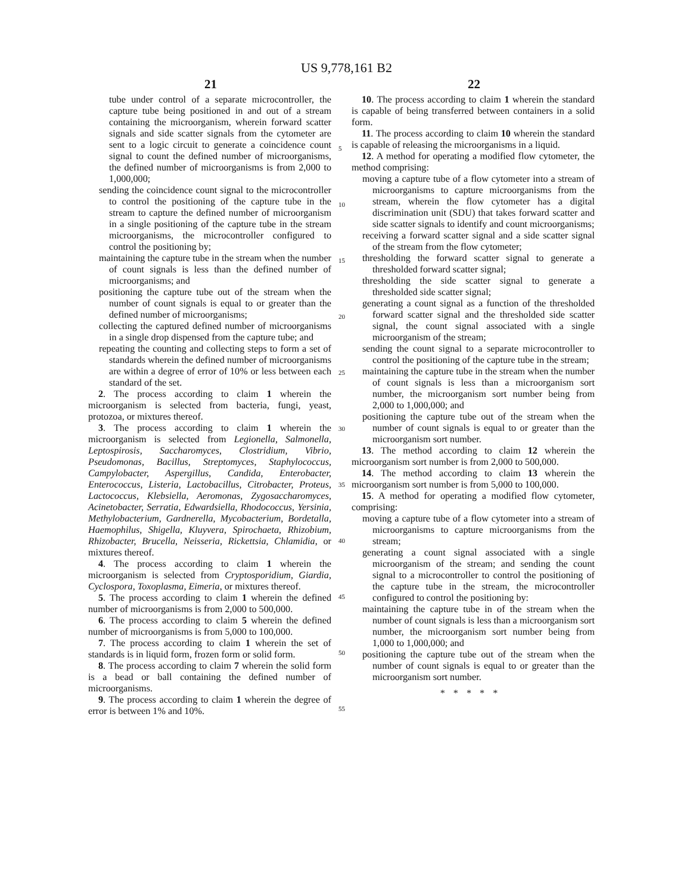US 9,778,161 B2
21 22
tube under control of a separate microcontroller, the capture tube being positioned in and out of a stream containing the microorganism, wherein forward scatter signals and side scatter signals from the cytometer are sent to a logic circuit to generate a coincidence count signal to count the defined number of microorganisms, the defined number of microorganisms is from 2,000 to 1,000,000;
sending the coincidence count signal to the microcontroller to control the positioning of the capture tube in the stream to capture the defined number of microorganism in a single positioning of the capture tube in the stream microorganisms, the microcontroller configured to control the positioning by;
maintaining the capture tube in the stream when the number of count signals is less than the defined number of microorganisms; and
positioning the capture tube out of the stream when the number of count signals is equal to or greater than the defined number of microorganisms;
collecting the captured defined number of microorganisms in a single drop dispensed from the capture tube; and
repeating the counting and collecting steps to form a set of standards wherein the defined number of microorganisms are within a degree of error of 10% or less between each standard of the set.
2. The process according to claim 1 wherein the microorganism is selected from bacteria, fungi, yeast, protozoa, or mixtures thereof.
3. The process according to claim 1 wherein the microorganism is selected from Legionella, Salmonella, Leptospirosis, Saccharomyces, Clostridium, Vibrio, Pseudomonas, Bacillus, Streptomyces, Staphylococcus, Campylobacter, Aspergillus, Candida, Enterobacter, Enterococcus, Listeria, Lactobacillus, Citrobacter, Proteus, Lactococcus, Klebsiella, Aeromonas, Zygosaccharomyces, Acinetobacter, Serratia, Edwardsiella, Rhodococcus, Yersinia, Methylobacterium, Gardnerella, Mycobacterium, Bordetalla, Haemophilus, Shigella, Kluyvera, Spirochaeta, Rhizobium, Rhizobacter, Brucella, Neisseria, Rickettsia, Chlamidia, or mixtures thereof.
4. The process according to claim 1 wherein the microorganism is selected from Cryptosporidium, Giardia, Cyclospora, Toxoplasma, Eimeria, or mixtures thereof.
5. The process according to claim 1 wherein the defined number of microorganisms is from 2,000 to 500,000.
6. The process according to claim 5 wherein the defined number of microorganisms is from 5,000 to 100,000.
7. The process according to claim 1 wherein the set of standards is in liquid form, frozen form or solid form.
8. The process according to claim 7 wherein the solid form is a bead or ball containing the defined number of microorganisms.
9. The process according to claim 1 wherein the degree of error is between 1% and 10%.
5
10
15
20
25
30
35
40
45
50
55
10. The process according to claim 1 wherein the standard is capable of being transferred between containers in a solid form.
11. The process according to claim 10 wherein the standard is capable of releasing the microorganisms in a liquid.
12. A method for operating a modified flow cytometer, the method comprising:
moving a capture tube of a flow cytometer into a stream of microorganisms to capture microorganisms from the stream, wherein the flow cytometer has a digital discrimination unit (SDU) that takes forward scatter and side scatter signals to identify and count microorganisms;
receiving a forward scatter signal and a side scatter signal of the stream from the flow cytometer;
thresholding the forward scatter signal to generate a thresholded forward scatter signal;
thresholding the side scatter signal to generate a thresholded side scatter signal;
generating a count signal as a function of the thresholded forward scatter signal and the thresholded side scatter signal, the count signal associated with a single microorganism of the stream;
sending the count signal to a separate microcontroller to control the positioning of the capture tube in the stream;
maintaining the capture tube in the stream when the number of count signals is less than a microorganism sort number, the microorganism sort number being from 2,000 to 1,000,000; and
positioning the capture tube out of the stream when the number of count signals is equal to or greater than the microorganism sort number.
13. The method according to claim 12 wherein the microorganism sort number is from 2,000 to 500,000.
14. The method according to claim 13 wherein the microorganism sort number is from 5,000 to 100,000.
15. A method for operating a modified flow cytometer, comprising:
moving a capture tube of a flow cytometer into a stream of microorganisms to capture microorganisms from the stream;
generating a count signal associated with a single microorganism of the stream; and sending the count signal to a microcontroller to control the positioning of the capture tube in the stream, the microcontroller configured to control the positioning by:
maintaining the capture tube in of the stream when the number of count signals is less than a microorganism sort number, the microorganism sort number being from 1,000 to 1,000,000; and
positioning the capture tube out of the stream when the number of count signals is equal to or greater than the microorganism sort number.
*****